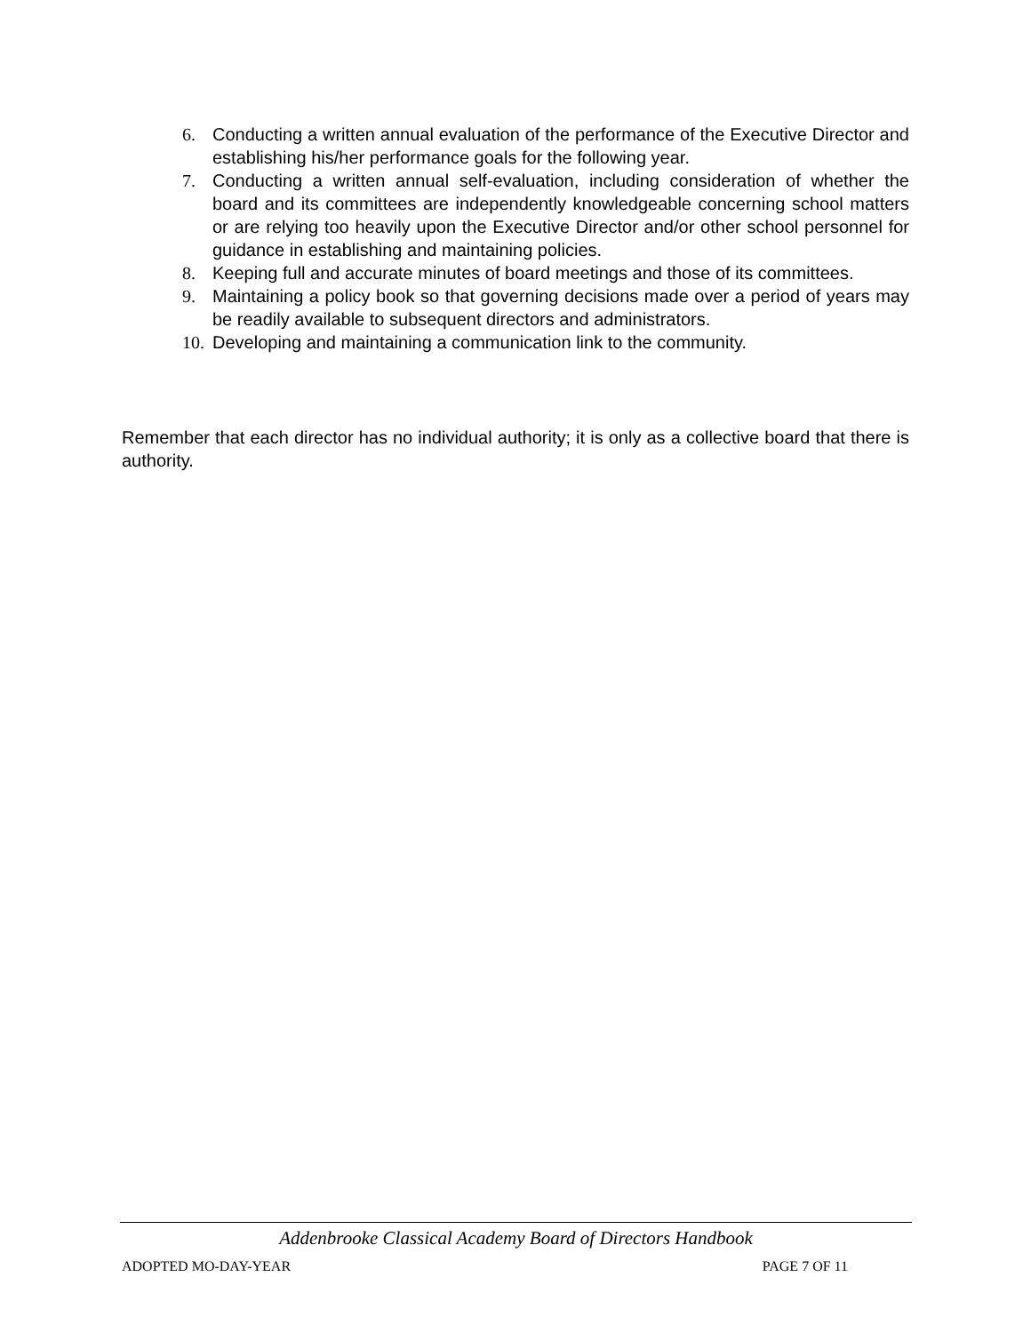6. Conducting a written annual evaluation of the performance of the Executive Director and establishing his/her performance goals for the following year.
7. Conducting a written annual self-evaluation, including consideration of whether the board and its committees are independently knowledgeable concerning school matters or are relying too heavily upon the Executive Director and/or other school personnel for guidance in establishing and maintaining policies.
8. Keeping full and accurate minutes of board meetings and those of its committees.
9. Maintaining a policy book so that governing decisions made over a period of years may be readily available to subsequent directors and administrators.
10. Developing and maintaining a communication link to the community.
Remember that each director has no individual authority; it is only as a collective board that there is authority.
Addenbrooke Classical Academy Board of Directors Handbook
ADOPTED MO-DAY-YEAR PAGE 7 OF 11